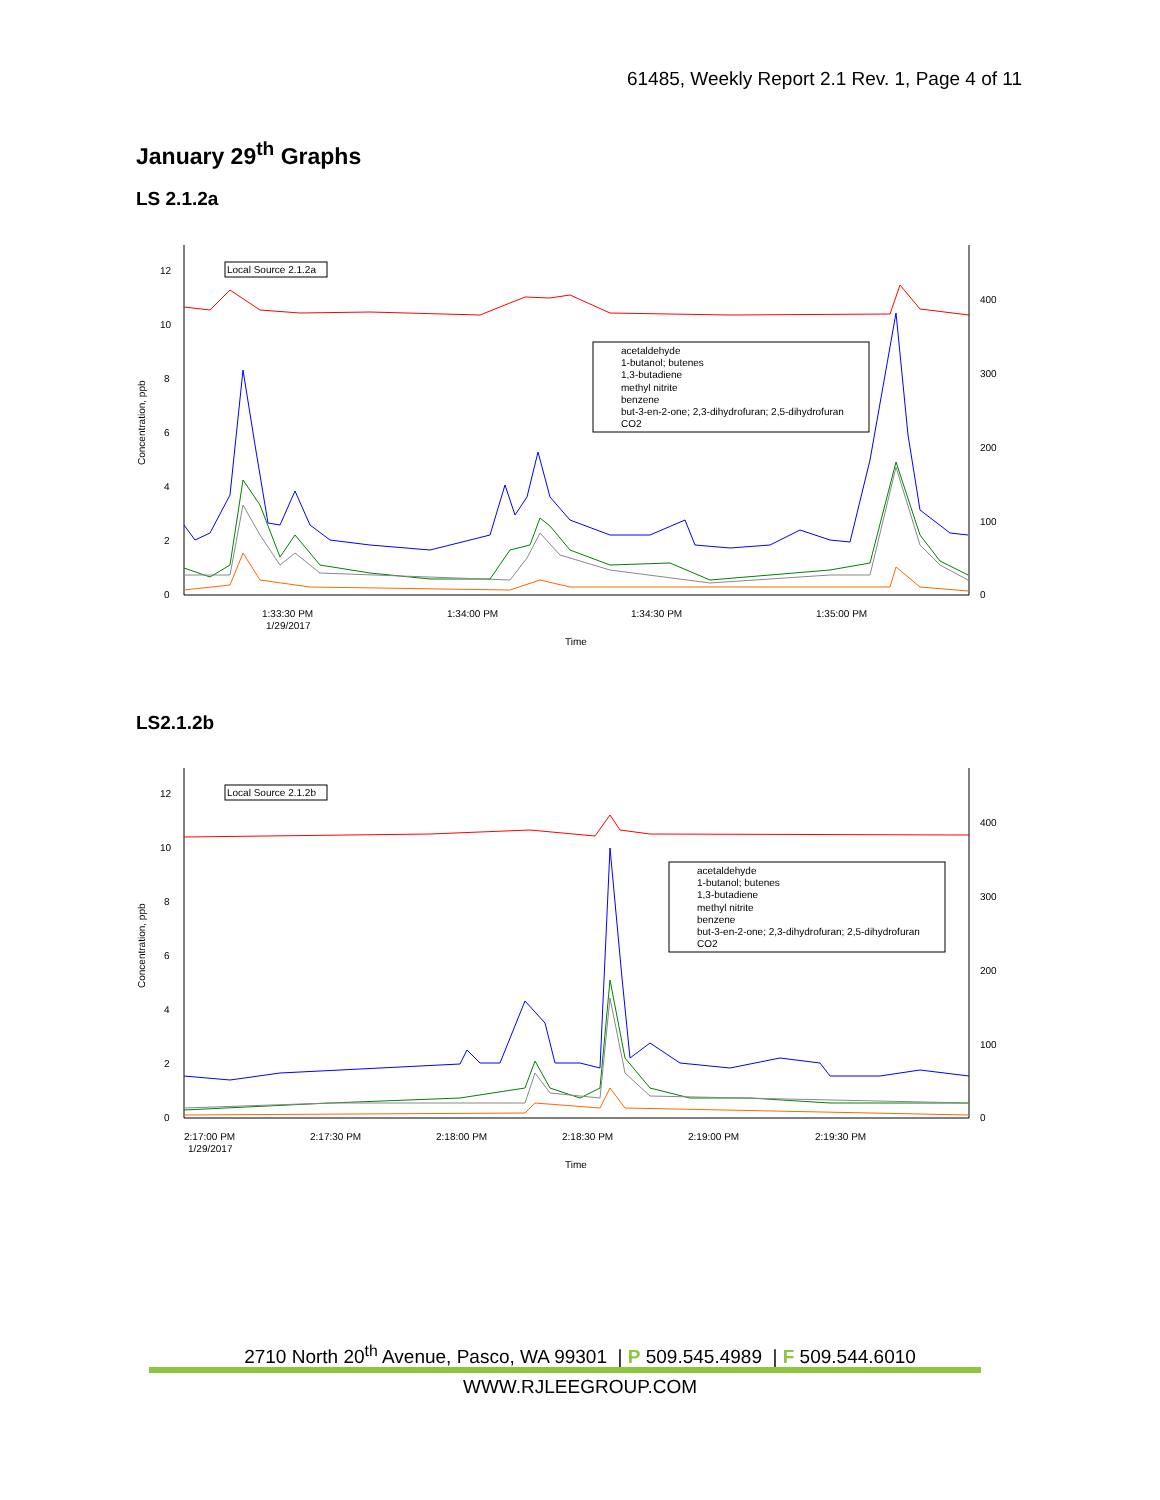61485, Weekly Report 2.1 Rev. 1, Page 4 of 11
January 29<sup>th</sup> Graphs
LS 2.1.2a
12
10
8
6
4
2
0
400
300
200
100
0
Concentration, ppb
1:33:30 PM
1/29/2017
1:34:00 PM
1:34:30 PM
1:35:00 PM
Time
Local Source 2.1.2a
acetaldehyde
1-butanol; butenes
1,3-butadiene
methyl nitrite
benzene
but-3-en-2-one; 2,3-dihydrofuran; 2,5-dihydrofuran
CO2
LS2.1.2b
12
10
8
6
4
2
0
400
300
200
100
0
Concentration, ppb
2:17:00 PM
1/29/2017
2:17:30 PM
2:18:00 PM
2:18:30 PM
2:19:00 PM
2:19:30 PM
Time
Local Source 2.1.2b
acetaldehyde
1-butanol; butenes
1,3-butadiene
methyl nitrite
benzene
but-3-en-2-one; 2,3-dihydrofuran; 2,5-dihydrofuran
CO2
2710 North 20<sup>th</sup> Avenue, Pasco, WA 99301 | P 509.545.4989 | F 509.544.6010
WWW.RJLEEGROUP.COM